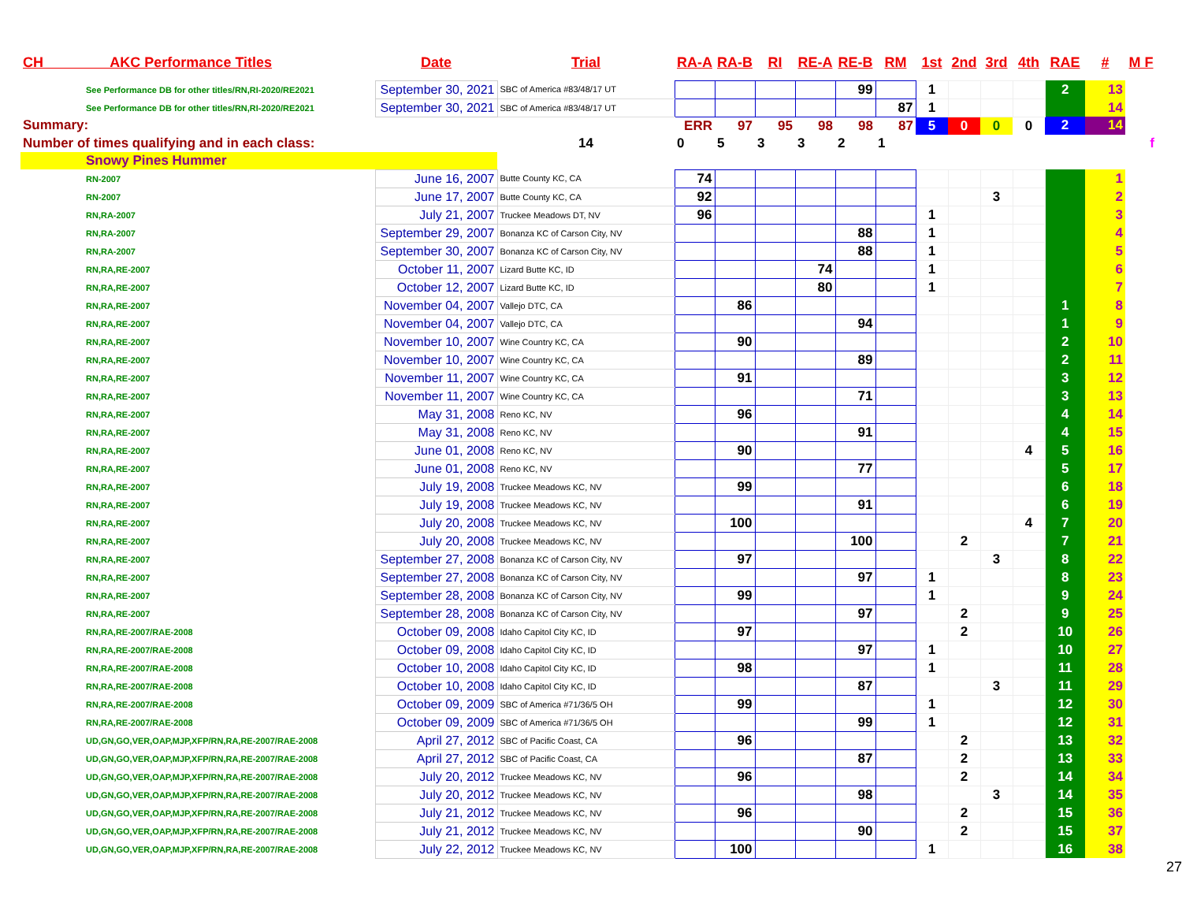| CH AKC Performance Titles | Date | Trial | RA-A | RA-B | RI | RE-A | RE-B | RM | 1st | 2nd | 3rd | 4th | RAE | # | M F |
| --- | --- | --- | --- | --- | --- | --- | --- | --- | --- | --- | --- | --- | --- | --- | --- |
| See Performance DB for other titles/RN,RI-2020/RE2021 | September 30, 2021 | SBC of America #83/48/17 UT | | | | | 99 | | 1 | | | | 2 | 13 | |
| See Performance DB for other titles/RN,RI-2020/RE2021 | September 30, 2021 | SBC of America #83/48/17 UT | | | | | | 87 | 1 | | | | | 14 | |
| Summary: | | | ERR | 97 | 95 | 98 | 98 | 87 | 5 | 0 | 0 | 0 | 2 | 14 | |
| Number of times qualifying and in each class: | | 14 | 0 | 5 | 3 | 3 | 2 | 1 | | | | | | | f |
| Snowy Pines Hummer | | | | | | | | | | | | | | | |
| RN-2007 | June 16, 2007 | Butte County KC, CA | 74 | | | | | | | | | | | 1 | |
| RN-2007 | June 17, 2007 | Butte County KC, CA | 92 | | | | | | | | 3 | | | 2 | |
| RN,RA-2007 | July 21, 2007 | Truckee Meadows DT, NV | 96 | | | | | | 1 | | | | | 3 | |
| RN,RA-2007 | September 29, 2007 | Bonanza KC of Carson City, NV | | | | | 88 | | 1 | | | | | 4 | |
| RN,RA-2007 | September 30, 2007 | Bonanza KC of Carson City, NV | | | | | 88 | | 1 | | | | | 5 | |
| RN,RA,RE-2007 | October 11, 2007 | Lizard Butte KC, ID | | | | 74 | | | 1 | | | | | 6 | |
| RN,RA,RE-2007 | October 12, 2007 | Lizard Butte KC, ID | | | | 80 | | | 1 | | | | | 7 | |
| RN,RA,RE-2007 | November 04, 2007 | Vallejo DTC, CA | | 86 | | | | | | | | | 1 | 8 | |
| RN,RA,RE-2007 | November 04, 2007 | Vallejo DTC, CA | | | | | 94 | | | | | | 1 | 9 | |
| RN,RA,RE-2007 | November 10, 2007 | Wine Country KC, CA | | 90 | | | | | | | | | 2 | 10 | |
| RN,RA,RE-2007 | November 10, 2007 | Wine Country KC, CA | | | | | 89 | | | | | | 2 | 11 | |
| RN,RA,RE-2007 | November 11, 2007 | Wine Country KC, CA | | 91 | | | | | | | | | 3 | 12 | |
| RN,RA,RE-2007 | November 11, 2007 | Wine Country KC, CA | | | | | 71 | | | | | | 3 | 13 | |
| RN,RA,RE-2007 | May 31, 2008 | Reno KC, NV | | 96 | | | | | | | | | 4 | 14 | |
| RN,RA,RE-2007 | May 31, 2008 | Reno KC, NV | | | | | 91 | | | | | | 4 | 15 | |
| RN,RA,RE-2007 | June 01, 2008 | Reno KC, NV | | 90 | | | | | | | | 4 | 5 | 16 | |
| RN,RA,RE-2007 | June 01, 2008 | Reno KC, NV | | | | | 77 | | | | | | 5 | 17 | |
| RN,RA,RE-2007 | July 19, 2008 | Truckee Meadows KC, NV | | 99 | | | | | | | | | 6 | 18 | |
| RN,RA,RE-2007 | July 19, 2008 | Truckee Meadows KC, NV | | | | | 91 | | | | | | 6 | 19 | |
| RN,RA,RE-2007 | July 20, 2008 | Truckee Meadows KC, NV | | 100 | | | | | | | | 4 | 7 | 20 | |
| RN,RA,RE-2007 | July 20, 2008 | Truckee Meadows KC, NV | | | | | 100 | | | 2 | | | 7 | 21 | |
| RN,RA,RE-2007 | September 27, 2008 | Bonanza KC of Carson City, NV | | 97 | | | | | | | 3 | | 8 | 22 | |
| RN,RA,RE-2007 | September 27, 2008 | Bonanza KC of Carson City, NV | | | | | 97 | | 1 | | | | 8 | 23 | |
| RN,RA,RE-2007 | September 28, 2008 | Bonanza KC of Carson City, NV | | 99 | | | | | 1 | | | | 9 | 24 | |
| RN,RA,RE-2007 | September 28, 2008 | Bonanza KC of Carson City, NV | | | | | 97 | | | 2 | | | 9 | 25 | |
| RN,RA,RE-2007/RAE-2008 | October 09, 2008 | Idaho Capitol City KC, ID | | 97 | | | | | | 2 | | | 10 | 26 | |
| RN,RA,RE-2007/RAE-2008 | October 09, 2008 | Idaho Capitol City KC, ID | | | | | 97 | | 1 | | | | 10 | 27 | |
| RN,RA,RE-2007/RAE-2008 | October 10, 2008 | Idaho Capitol City KC, ID | | 98 | | | | | 1 | | | | 11 | 28 | |
| RN,RA,RE-2007/RAE-2008 | October 10, 2008 | Idaho Capitol City KC, ID | | | | | 87 | | | | 3 | | 11 | 29 | |
| RN,RA,RE-2007/RAE-2008 | October 09, 2009 | SBC of America #71/36/5 OH | | 99 | | | | | 1 | | | | 12 | 30 | |
| RN,RA,RE-2007/RAE-2008 | October 09, 2009 | SBC of America #71/36/5 OH | | | | | 99 | | 1 | | | | 12 | 31 | |
| UD,GN,GO,VER,OAP,MJP,XFP/RN,RA,RE-2007/RAE-2008 | April 27, 2012 | SBC of Pacific Coast, CA | | 96 | | | | | | 2 | | | 13 | 32 | |
| UD,GN,GO,VER,OAP,MJP,XFP/RN,RA,RE-2007/RAE-2008 | April 27, 2012 | SBC of Pacific Coast, CA | | | | | 87 | | | 2 | | | 13 | 33 | |
| UD,GN,GO,VER,OAP,MJP,XFP/RN,RA,RE-2007/RAE-2008 | July 20, 2012 | Truckee Meadows KC, NV | | 96 | | | | | | 2 | | | 14 | 34 | |
| UD,GN,GO,VER,OAP,MJP,XFP/RN,RA,RE-2007/RAE-2008 | July 20, 2012 | Truckee Meadows KC, NV | | | | | 98 | | | | 3 | | 14 | 35 | |
| UD,GN,GO,VER,OAP,MJP,XFP/RN,RA,RE-2007/RAE-2008 | July 21, 2012 | Truckee Meadows KC, NV | | 96 | | | | | | 2 | | | 15 | 36 | |
| UD,GN,GO,VER,OAP,MJP,XFP/RN,RA,RE-2007/RAE-2008 | July 21, 2012 | Truckee Meadows KC, NV | | | | | 90 | | | 2 | | | 15 | 37 | |
| UD,GN,GO,VER,OAP,MJP,XFP/RN,RA,RE-2007/RAE-2008 | July 22, 2012 | Truckee Meadows KC, NV | | 100 | | | | | 1 | | | | 16 | 38 | |
27